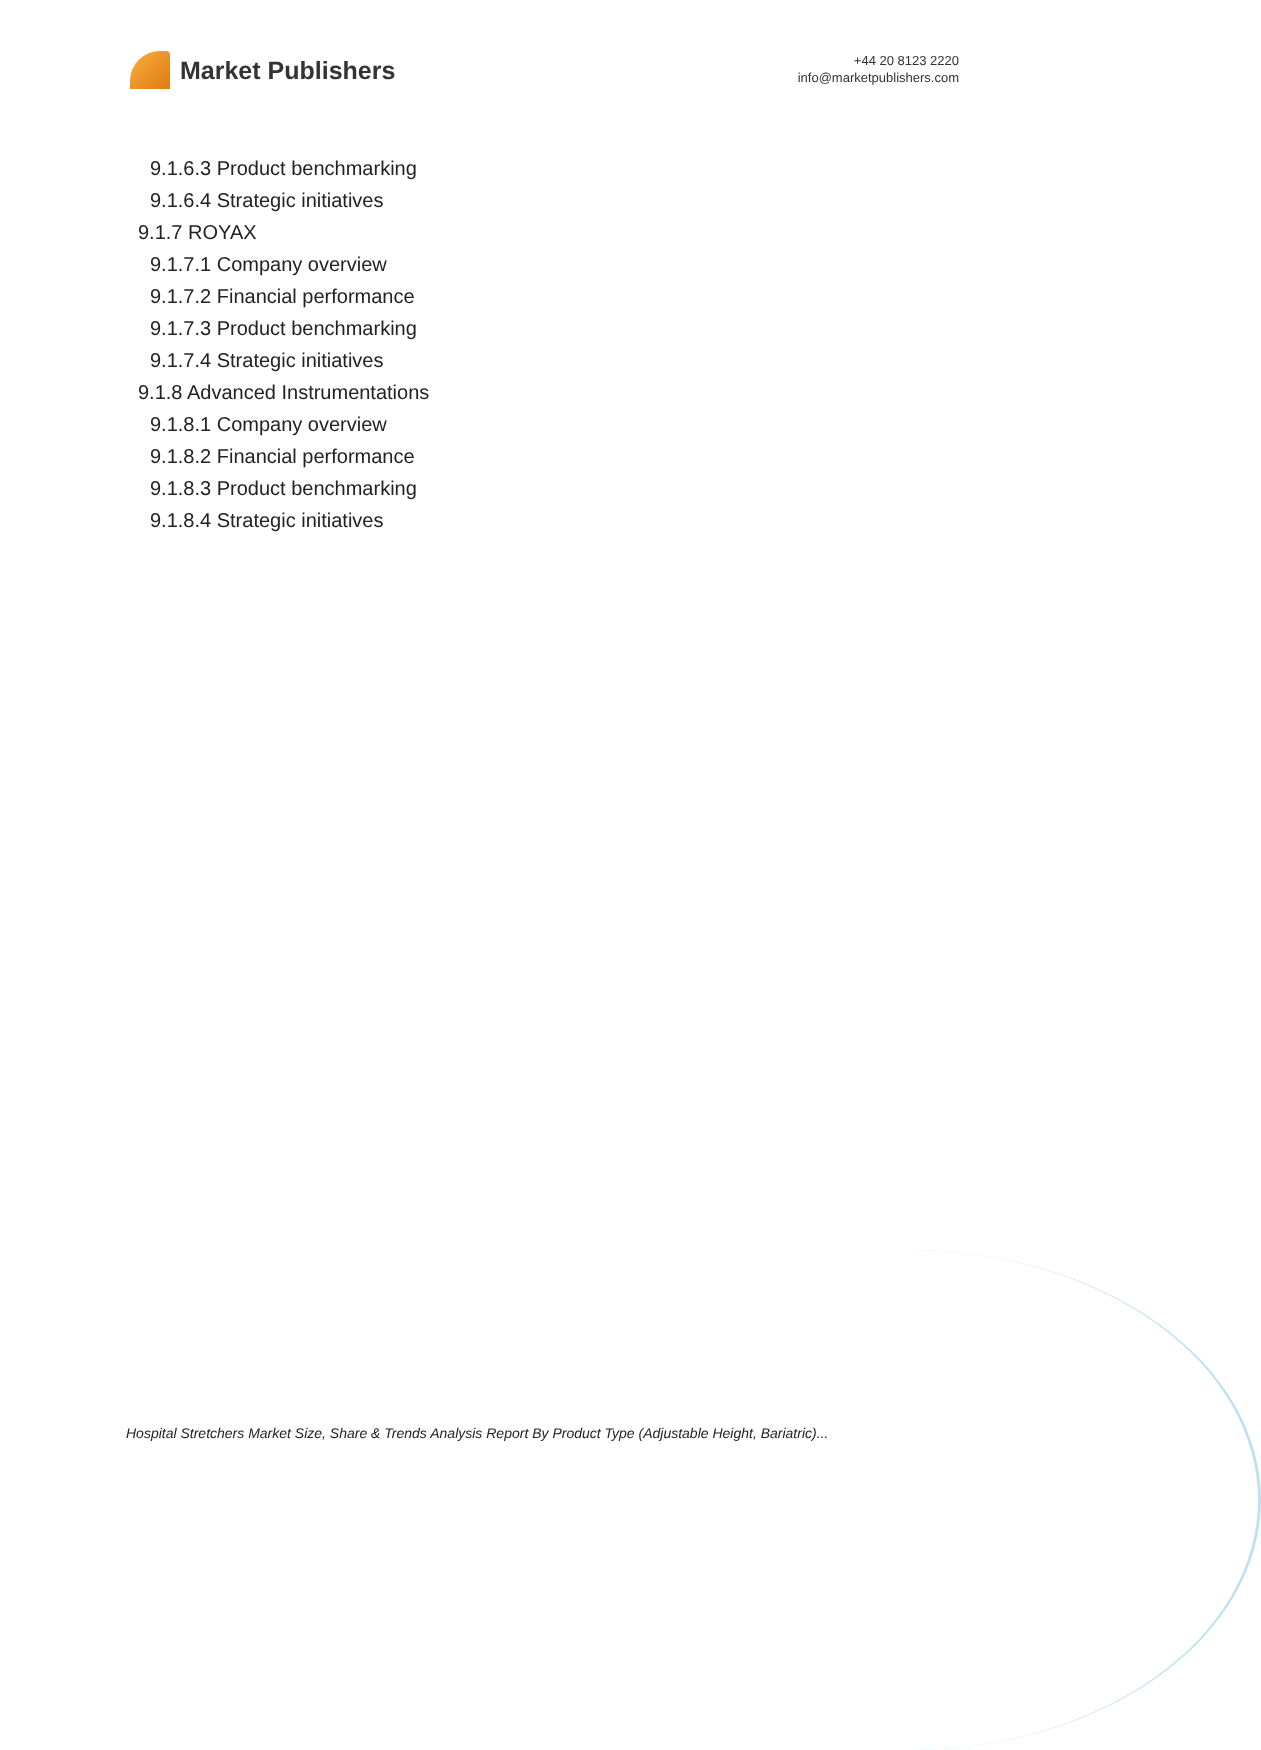Market Publishers
+44 20 8123 2220
info@marketpublishers.com
9.1.6.3 Product benchmarking
9.1.6.4 Strategic initiatives
9.1.7 ROYAX
9.1.7.1 Company overview
9.1.7.2 Financial performance
9.1.7.3 Product benchmarking
9.1.7.4 Strategic initiatives
9.1.8 Advanced Instrumentations
9.1.8.1 Company overview
9.1.8.2 Financial performance
9.1.8.3 Product benchmarking
9.1.8.4 Strategic initiatives
Hospital Stretchers Market Size, Share & Trends Analysis Report By Product Type (Adjustable Height, Bariatric)...